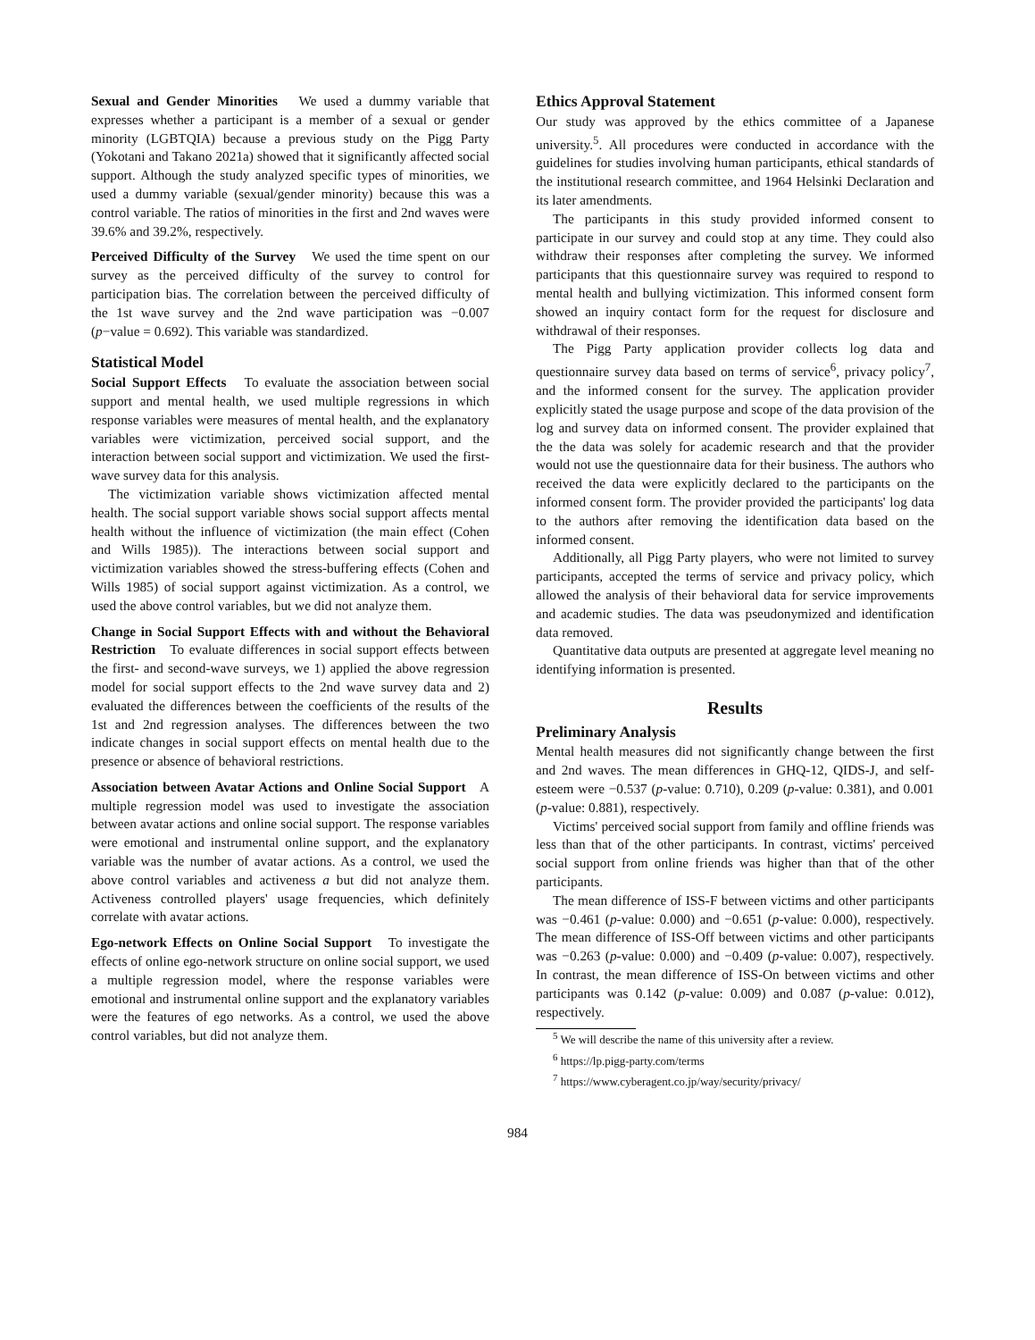Sexual and Gender Minorities We used a dummy variable that expresses whether a participant is a member of a sexual or gender minority (LGBTQIA) because a previous study on the Pigg Party (Yokotani and Takano 2021a) showed that it significantly affected social support. Although the study analyzed specific types of minorities, we used a dummy variable (sexual/gender minority) because this was a control variable. The ratios of minorities in the first and 2nd waves were 39.6% and 39.2%, respectively.
Perceived Difficulty of the Survey We used the time spent on our survey as the perceived difficulty of the survey to control for participation bias. The correlation between the perceived difficulty of the 1st wave survey and the 2nd wave participation was −0.007 (p−value = 0.692). This variable was standardized.
Statistical Model
Social Support Effects To evaluate the association between social support and mental health, we used multiple regressions in which response variables were measures of mental health, and the explanatory variables were victimization, perceived social support, and the interaction between social support and victimization. We used the first-wave survey data for this analysis.
The victimization variable shows victimization affected mental health. The social support variable shows social support affects mental health without the influence of victimization (the main effect (Cohen and Wills 1985)). The interactions between social support and victimization variables showed the stress-buffering effects (Cohen and Wills 1985) of social support against victimization. As a control, we used the above control variables, but we did not analyze them.
Change in Social Support Effects with and without the Behavioral Restriction To evaluate differences in social support effects between the first- and second-wave surveys, we 1) applied the above regression model for social support effects to the 2nd wave survey data and 2) evaluated the differences between the coefficients of the results of the 1st and 2nd regression analyses. The differences between the two indicate changes in social support effects on mental health due to the presence or absence of behavioral restrictions.
Association between Avatar Actions and Online Social Support A multiple regression model was used to investigate the association between avatar actions and online social support. The response variables were emotional and instrumental online support, and the explanatory variable was the number of avatar actions. As a control, we used the above control variables and activeness a but did not analyze them. Activeness controlled players' usage frequencies, which definitely correlate with avatar actions.
Ego-network Effects on Online Social Support To investigate the effects of online ego-network structure on online social support, we used a multiple regression model, where the response variables were emotional and instrumental online support and the explanatory variables were the features of ego networks. As a control, we used the above control variables, but did not analyze them.
Ethics Approval Statement
Our study was approved by the ethics committee of a Japanese university.<sup>5</sup>. All procedures were conducted in accordance with the guidelines for studies involving human participants, ethical standards of the institutional research committee, and 1964 Helsinki Declaration and its later amendments.
The participants in this study provided informed consent to participate in our survey and could stop at any time. They could also withdraw their responses after completing the survey. We informed participants that this questionnaire survey was required to respond to mental health and bullying victimization. This informed consent form showed an inquiry contact form for the request for disclosure and withdrawal of their responses.
The Pigg Party application provider collects log data and questionnaire survey data based on terms of service<sup>6</sup>, privacy policy<sup>7</sup>, and the informed consent for the survey. The application provider explicitly stated the usage purpose and scope of the data provision of the log and survey data on informed consent. The provider explained that the the data was solely for academic research and that the provider would not use the questionnaire data for their business. The authors who received the data were explicitly declared to the participants on the informed consent form. The provider provided the participants' log data to the authors after removing the identification data based on the informed consent.
Additionally, all Pigg Party players, who were not limited to survey participants, accepted the terms of service and privacy policy, which allowed the analysis of their behavioral data for service improvements and academic studies. The data was pseudonymized and identification data removed.
Quantitative data outputs are presented at aggregate level meaning no identifying information is presented.
Results
Preliminary Analysis
Mental health measures did not significantly change between the first and 2nd waves. The mean differences in GHQ-12, QIDS-J, and self-esteem were −0.537 (p-value: 0.710), 0.209 (p-value: 0.381), and 0.001 (p-value: 0.881), respectively.
Victims' perceived social support from family and offline friends was less than that of the other participants. In contrast, victims' perceived social support from online friends was higher than that of the other participants.
The mean difference of ISS-F between victims and other participants was −0.461 (p-value: 0.000) and −0.651 (p-value: 0.000), respectively. The mean difference of ISS-Off between victims and other participants was −0.263 (p-value: 0.000) and −0.409 (p-value: 0.007), respectively. In contrast, the mean difference of ISS-On between victims and other participants was 0.142 (p-value: 0.009) and 0.087 (p-value: 0.012), respectively.
<sup>5</sup> We will describe the name of this university after a review.
<sup>6</sup> https://lp.pigg-party.com/terms
<sup>7</sup> https://www.cyberagent.co.jp/way/security/privacy/
984